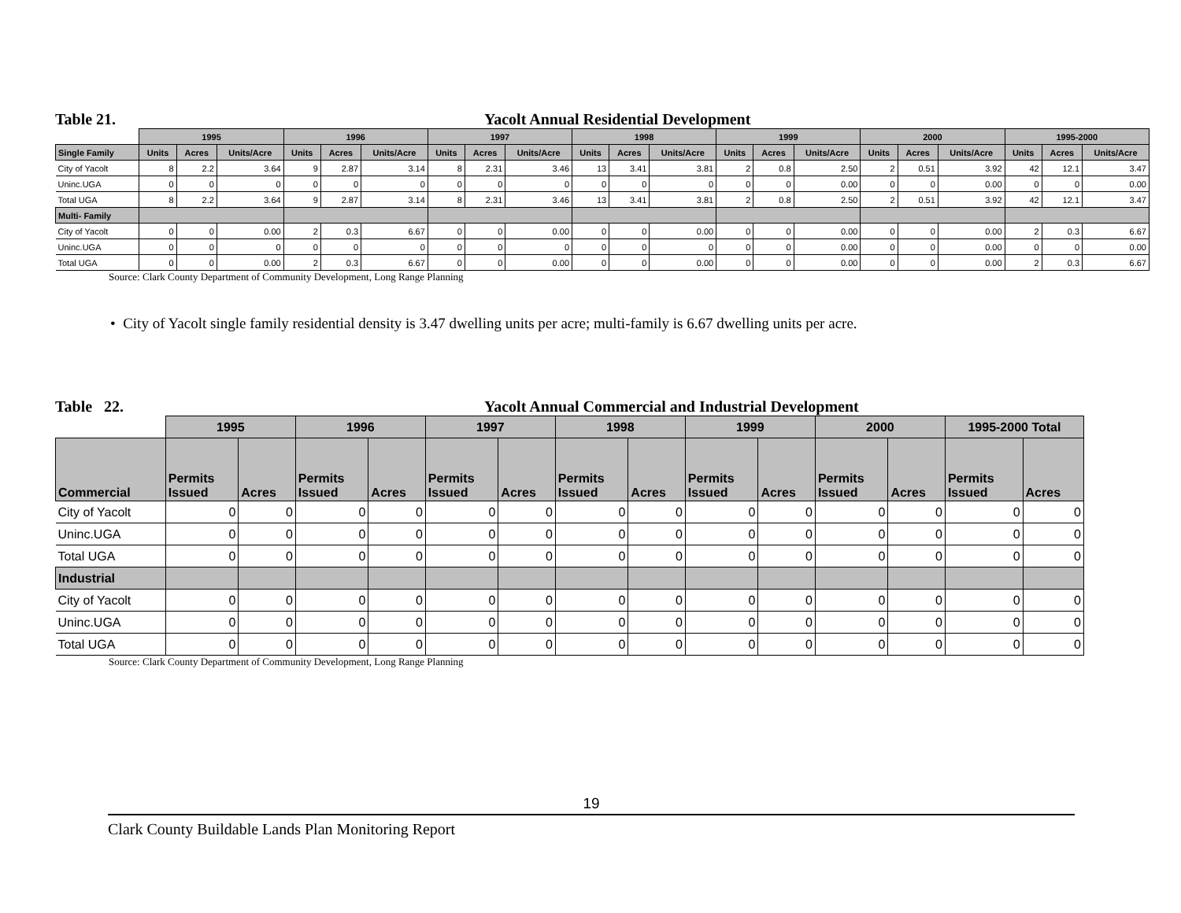Table 21. Yacolt Annual Residential Development
| | 1995 | | | 1996 | | | 1997 | | | 1998 | | | 1999 | | | 2000 | | | 1995-2000 | | |
| --- | --- | --- | --- | --- | --- | --- | --- | --- | --- | --- | --- | --- | --- | --- | --- | --- | --- | --- | --- | --- | --- |
| Single Family | Units | Acres | Units/Acre | Units | Acres | Units/Acre | Units | Acres | Units/Acre | Units | Acres | Units/Acre | Units | Acres | Units/Acre | Units | Acres | Units/Acre | Units | Acres | Units/Acre |
| City of Yacolt | 8 | 2.2 | 3.64 | 9 | 2.87 | 3.14 | 8 | 2.31 | 3.46 | 13 | 3.41 | 3.81 | 2 | 0.8 | 2.50 | 2 | 0.51 | 3.92 | 42 | 12.1 | 3.47 |
| Uninc.UGA | 0 | 0 | 0 | 0 | 0 | 0 | 0 | 0 | 0 | 0 | 0 | 0 | 0 | 0 | 0.00 | 0 | 0 | 0.00 | 0 | 0 | 0.00 |
| Total UGA | 8 | 2.2 | 3.64 | 9 | 2.87 | 3.14 | 8 | 2.31 | 3.46 | 13 | 3.41 | 3.81 | 2 | 0.8 | 2.50 | 2 | 0.51 | 3.92 | 42 | 12.1 | 3.47 |
| Multi- Family | | | | | | | | | | | | | | | | | | | | | |
| City of Yacolt | 0 | 0 | 0.00 | 2 | 0.3 | 6.67 | 0 | 0 | 0.00 | 0 | 0 | 0.00 | 0 | 0 | 0.00 | 0 | 0 | 0.00 | 2 | 0.3 | 6.67 |
| Uninc.UGA | 0 | 0 | 0 | 0 | 0 | 0 | 0 | 0 | 0 | 0 | 0 | 0 | 0 | 0 | 0.00 | 0 | 0 | 0.00 | 0 | 0 | 0.00 |
| Total UGA | 0 | 0 | 0.00 | 2 | 0.3 | 6.67 | 0 | 0 | 0.00 | 0 | 0 | 0.00 | 0 | 0 | 0.00 | 0 | 0 | 0.00 | 2 | 0.3 | 6.67 |
Source: Clark County Department of Community Development, Long Range Planning
• City of Yacolt single family residential density is 3.47 dwelling units per acre; multi-family is 6.67 dwelling units per acre.
Table 22. Yacolt Annual Commercial and Industrial Development
| | 1995 | | 1996 | | 1997 | | 1998 | | 1999 | | 2000 | | 1995-2000 Total | |
| --- | --- | --- | --- | --- | --- | --- | --- | --- | --- | --- | --- | --- | --- | --- |
| Commercial | Permits Issued | Acres | Permits Issued | Acres | Permits Issued | Acres | Permits Issued | Acres | Permits Issued | Acres | Permits Issued | Acres | Permits Issued | Acres |
| City of Yacolt | 0 | 0 | 0 | 0 | 0 | 0 | 0 | 0 | 0 | 0 | 0 | 0 | 0 | 0 |
| Uninc.UGA | 0 | 0 | 0 | 0 | 0 | 0 | 0 | 0 | 0 | 0 | 0 | 0 | 0 | 0 |
| Total UGA | 0 | 0 | 0 | 0 | 0 | 0 | 0 | 0 | 0 | 0 | 0 | 0 | 0 | 0 |
| Industrial | | | | | | | | | | | | | | |
| City of Yacolt | 0 | 0 | 0 | 0 | 0 | 0 | 0 | 0 | 0 | 0 | 0 | 0 | 0 | 0 |
| Uninc.UGA | 0 | 0 | 0 | 0 | 0 | 0 | 0 | 0 | 0 | 0 | 0 | 0 | 0 | 0 |
| Total UGA | 0 | 0 | 0 | 0 | 0 | 0 | 0 | 0 | 0 | 0 | 0 | 0 | 0 | 0 |
Source: Clark County Department of Community Development, Long Range Planning
19
Clark County Buildable Lands Plan Monitoring Report